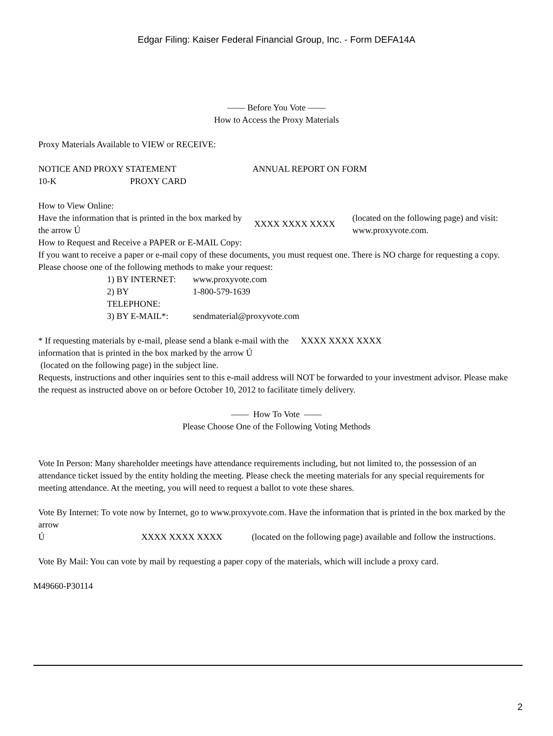Edgar Filing: Kaiser Federal Financial Group, Inc. - Form DEFA14A
—— Before You Vote ——
How to Access the Proxy Materials
Proxy Materials Available to VIEW or RECEIVE:
NOTICE AND PROXY STATEMENT ANNUAL REPORT ON FORM
10-K PROXY CARD
How to View Online:
| Have the information that is printed in the box marked by the arrow Ú | XXXX XXXX XXXX | (located on the following page) and visit: www.proxyvote.com. |
How to Request and Receive a PAPER or E-MAIL Copy:
If you want to receive a paper or e-mail copy of these documents, you must request one. There is NO charge for requesting a copy. Please choose one of the following methods to make your request:
| 1) BY INTERNET: | www.proxyvote.com |
| 2) BY TELEPHONE: | 1-800-579-1639 |
| 3) BY E-MAIL*: | sendmaterial@proxyvote.com |
| * If requesting materials by e-mail, please send a blank e-mail with the information that is printed in the box marked by the arrow Ú | XXXX XXXX XXXX |
(located on the following page) in the subject line.
Requests, instructions and other inquiries sent to this e-mail address will NOT be forwarded to your investment advisor. Please make the request as instructed above on or before October 10, 2012 to facilitate timely delivery.
—— How To Vote ——
Please Choose One of the Following Voting Methods
Vote In Person: Many shareholder meetings have attendance requirements including, but not limited to, the possession of an attendance ticket issued by the entity holding the meeting. Please check the meeting materials for any special requirements for meeting attendance. At the meeting, you will need to request a ballot to vote these shares.
Vote By Internet: To vote now by Internet, go to www.proxyvote.com. Have the information that is printed in the box marked by the arrow
| Ú | XXXX XXXX XXXX | (located on the following page) available and follow the instructions. |
Vote By Mail: You can vote by mail by requesting a paper copy of the materials, which will include a proxy card.
M49660-P30114
2